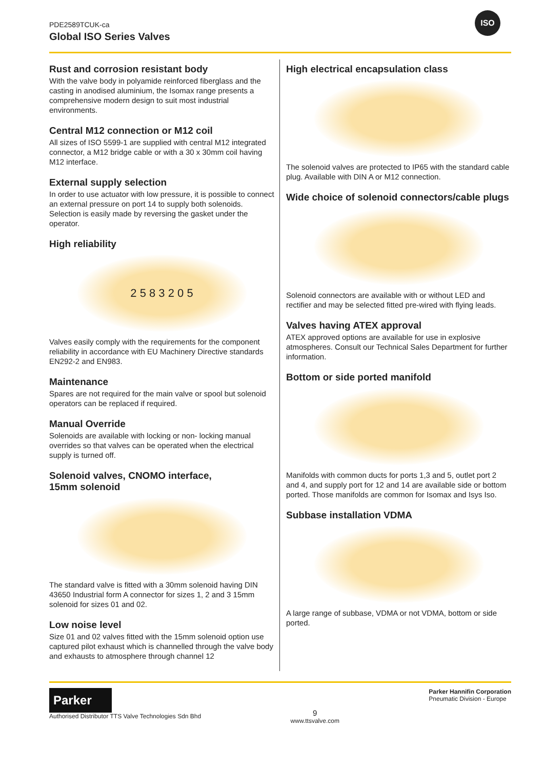PDE2589TCUK-ca
Global ISO Series Valves
ISO
Rust and corrosion resistant body
With the valve body in polyamide reinforced fiberglass and the casting in anodised aluminium, the Isomax range presents a comprehensive modern design to suit most industrial environments.
Central M12 connection or M12 coil
All sizes of ISO 5599-1 are supplied with central M12 integrated connector, a M12 bridge cable or with a 30 x 30mm coil having M12 interface.
External supply selection
In order to use actuator with low pressure, it is possible to connect an external pressure on port 14 to supply both solenoids. Selection is easily made by reversing the gasket under the operator.
High reliability
2 5 8 3 2 0 5
Valves easily comply with the requirements for the component reliability in accordance with EU Machinery Directive standards EN292-2 and EN983.
Maintenance
Spares are not required for the main valve or spool but solenoid operators can be replaced if required.
Manual Override
Solenoids are available with locking or non- locking manual overrides so that valves can be operated when the electrical supply is turned off.
Solenoid valves, CNOMO interface,
15mm solenoid
The standard valve is fitted with a 30mm solenoid having DIN 43650 Industrial form A connector for sizes 1, 2 and 3 15mm solenoid for sizes 01 and 02.
Low noise level
Size 01 and 02 valves fitted with the 15mm solenoid option use captured pilot exhaust which is channelled through the valve body and exhausts to atmosphere through channel 12
High electrical encapsulation class
The solenoid valves are protected to IP65 with the standard cable plug. Available with DIN A or M12 connection.
Wide choice of solenoid connectors/cable plugs
Solenoid connectors are available with or without LED and rectifier and may be selected fitted pre-wired with flying leads.
Valves having ATEX approval
ATEX approved options are available for use in explosive atmospheres. Consult our Technical Sales Department for further information.
Bottom or side ported manifold
Manifolds with common ducts for ports 1,3 and 5, outlet port 2 and 4, and supply port for 12 and 14 are available side or bottom ported. Those manifolds are common for Isomax and Isys Iso.
Subbase installation VDMA
A large range of subbase, VDMA or not VDMA, bottom or side ported.
Parker
Authorised Distributor TTS Valve Technologies Sdn Bhd
9
www.ttsvalve.com
Parker Hannifin Corporation
Pneumatic Division - Europe